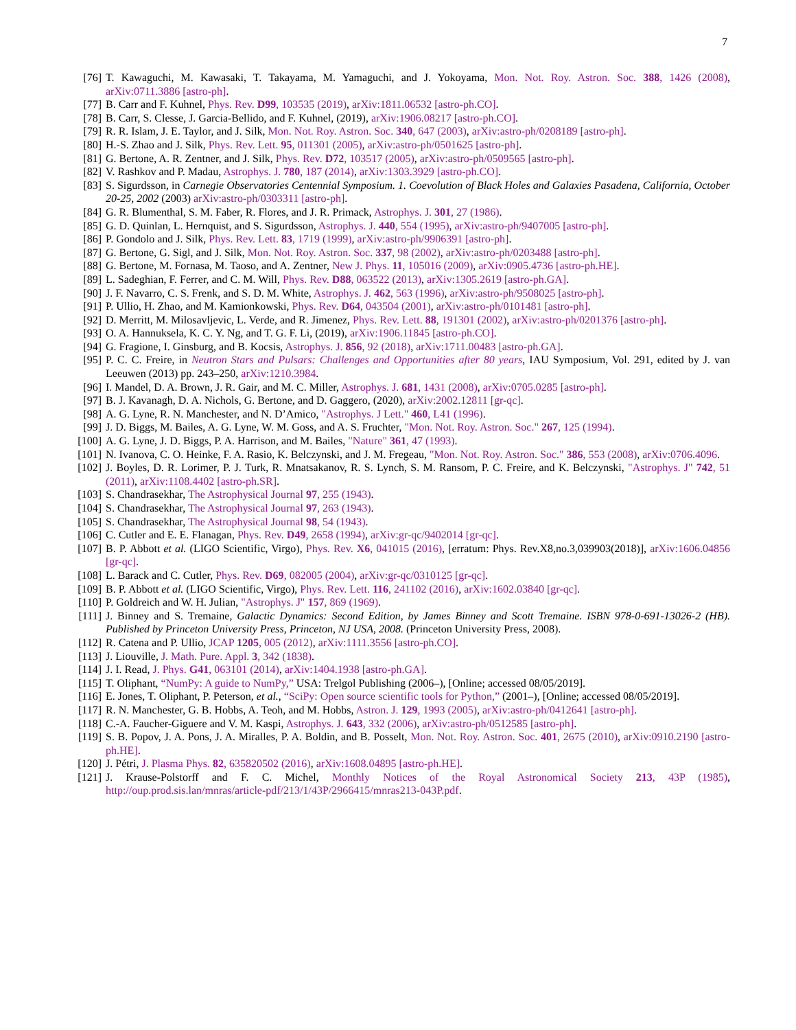7
[76] T. Kawaguchi, M. Kawasaki, T. Takayama, M. Yamaguchi, and J. Yokoyama, Mon. Not. Roy. Astron. Soc. 388, 1426 (2008), arXiv:0711.3886 [astro-ph].
[77] B. Carr and F. Kuhnel, Phys. Rev. D99, 103535 (2019), arXiv:1811.06532 [astro-ph.CO].
[78] B. Carr, S. Clesse, J. Garcia-Bellido, and F. Kuhnel, (2019), arXiv:1906.08217 [astro-ph.CO].
[79] R. R. Islam, J. E. Taylor, and J. Silk, Mon. Not. Roy. Astron. Soc. 340, 647 (2003), arXiv:astro-ph/0208189 [astro-ph].
[80] H.-S. Zhao and J. Silk, Phys. Rev. Lett. 95, 011301 (2005), arXiv:astro-ph/0501625 [astro-ph].
[81] G. Bertone, A. R. Zentner, and J. Silk, Phys. Rev. D72, 103517 (2005), arXiv:astro-ph/0509565 [astro-ph].
[82] V. Rashkov and P. Madau, Astrophys. J. 780, 187 (2014), arXiv:1303.3929 [astro-ph.CO].
[83] S. Sigurdsson, in Carnegie Observatories Centennial Symposium. 1. Coevolution of Black Holes and Galaxies Pasadena, California, October 20-25, 2002 (2003) arXiv:astro-ph/0303311 [astro-ph].
[84] G. R. Blumenthal, S. M. Faber, R. Flores, and J. R. Primack, Astrophys. J. 301, 27 (1986).
[85] G. D. Quinlan, L. Hernquist, and S. Sigurdsson, Astrophys. J. 440, 554 (1995), arXiv:astro-ph/9407005 [astro-ph].
[86] P. Gondolo and J. Silk, Phys. Rev. Lett. 83, 1719 (1999), arXiv:astro-ph/9906391 [astro-ph].
[87] G. Bertone, G. Sigl, and J. Silk, Mon. Not. Roy. Astron. Soc. 337, 98 (2002), arXiv:astro-ph/0203488 [astro-ph].
[88] G. Bertone, M. Fornasa, M. Taoso, and A. Zentner, New J. Phys. 11, 105016 (2009), arXiv:0905.4736 [astro-ph.HE].
[89] L. Sadeghian, F. Ferrer, and C. M. Will, Phys. Rev. D88, 063522 (2013), arXiv:1305.2619 [astro-ph.GA].
[90] J. F. Navarro, C. S. Frenk, and S. D. M. White, Astrophys. J. 462, 563 (1996), arXiv:astro-ph/9508025 [astro-ph].
[91] P. Ullio, H. Zhao, and M. Kamionkowski, Phys. Rev. D64, 043504 (2001), arXiv:astro-ph/0101481 [astro-ph].
[92] D. Merritt, M. Milosavljevic, L. Verde, and R. Jimenez, Phys. Rev. Lett. 88, 191301 (2002), arXiv:astro-ph/0201376 [astro-ph].
[93] O. A. Hannuksela, K. C. Y. Ng, and T. G. F. Li, (2019), arXiv:1906.11845 [astro-ph.CO].
[94] G. Fragione, I. Ginsburg, and B. Kocsis, Astrophys. J. 856, 92 (2018), arXiv:1711.00483 [astro-ph.GA].
[95] P. C. C. Freire, in Neutron Stars and Pulsars: Challenges and Opportunities after 80 years, IAU Symposium, Vol. 291, edited by J. van Leeuwen (2013) pp. 243–250, arXiv:1210.3984.
[96] I. Mandel, D. A. Brown, J. R. Gair, and M. C. Miller, Astrophys. J. 681, 1431 (2008), arXiv:0705.0285 [astro-ph].
[97] B. J. Kavanagh, D. A. Nichols, G. Bertone, and D. Gaggero, (2020), arXiv:2002.12811 [gr-qc].
[98] A. G. Lyne, R. N. Manchester, and N. D’Amico, "Astrophys. J Lett." 460, L41 (1996).
[99] J. D. Biggs, M. Bailes, A. G. Lyne, W. M. Goss, and A. S. Fruchter, "Mon. Not. Roy. Astron. Soc." 267, 125 (1994).
[100] A. G. Lyne, J. D. Biggs, P. A. Harrison, and M. Bailes, "Nature" 361, 47 (1993).
[101] N. Ivanova, C. O. Heinke, F. A. Rasio, K. Belczynski, and J. M. Fregeau, "Mon. Not. Roy. Astron. Soc." 386, 553 (2008), arXiv:0706.4096.
[102] J. Boyles, D. R. Lorimer, P. J. Turk, R. Mnatsakanov, R. S. Lynch, S. M. Ransom, P. C. Freire, and K. Belczynski, "Astrophys. J" 742, 51 (2011), arXiv:1108.4402 [astro-ph.SR].
[103] S. Chandrasekhar, The Astrophysical Journal 97, 255 (1943).
[104] S. Chandrasekhar, The Astrophysical Journal 97, 263 (1943).
[105] S. Chandrasekhar, The Astrophysical Journal 98, 54 (1943).
[106] C. Cutler and E. E. Flanagan, Phys. Rev. D49, 2658 (1994), arXiv:gr-qc/9402014 [gr-qc].
[107] B. P. Abbott et al. (LIGO Scientific, Virgo), Phys. Rev. X6, 041015 (2016), [erratum: Phys. Rev.X8,no.3,039903(2018)], arXiv:1606.04856 [gr-qc].
[108] L. Barack and C. Cutler, Phys. Rev. D69, 082005 (2004), arXiv:gr-qc/0310125 [gr-qc].
[109] B. P. Abbott et al. (LIGO Scientific, Virgo), Phys. Rev. Lett. 116, 241102 (2016), arXiv:1602.03840 [gr-qc].
[110] P. Goldreich and W. H. Julian, "Astrophys. J" 157, 869 (1969).
[111] J. Binney and S. Tremaine, Galactic Dynamics: Second Edition, by James Binney and Scott Tremaine. ISBN 978-0-691-13026-2 (HB). Published by Princeton University Press, Princeton, NJ USA, 2008. (Princeton University Press, 2008).
[112] R. Catena and P. Ullio, JCAP 1205, 005 (2012), arXiv:1111.3556 [astro-ph.CO].
[113] J. Liouville, J. Math. Pure. Appl. 3, 342 (1838).
[114] J. I. Read, J. Phys. G41, 063101 (2014), arXiv:1404.1938 [astro-ph.GA].
[115] T. Oliphant, “NumPy: A guide to NumPy,” USA: Trelgol Publishing (2006–), [Online; accessed 08/05/2019].
[116] E. Jones, T. Oliphant, P. Peterson, et al., “SciPy: Open source scientific tools for Python,” (2001–), [Online; accessed 08/05/2019].
[117] R. N. Manchester, G. B. Hobbs, A. Teoh, and M. Hobbs, Astron. J. 129, 1993 (2005), arXiv:astro-ph/0412641 [astro-ph].
[118] C.-A. Faucher-Giguere and V. M. Kaspi, Astrophys. J. 643, 332 (2006), arXiv:astro-ph/0512585 [astro-ph].
[119] S. B. Popov, J. A. Pons, J. A. Miralles, P. A. Boldin, and B. Posselt, Mon. Not. Roy. Astron. Soc. 401, 2675 (2010), arXiv:0910.2190 [astro-ph.HE].
[120] J. Pétri, J. Plasma Phys. 82, 635820502 (2016), arXiv:1608.04895 [astro-ph.HE].
[121] J. Krause-Polstorff and F. C. Michel, Monthly Notices of the Royal Astronomical Society 213, 43P (1985), http://oup.prod.sis.lan/mnras/article-pdf/213/1/43P/2966415/mnras213-043P.pdf.